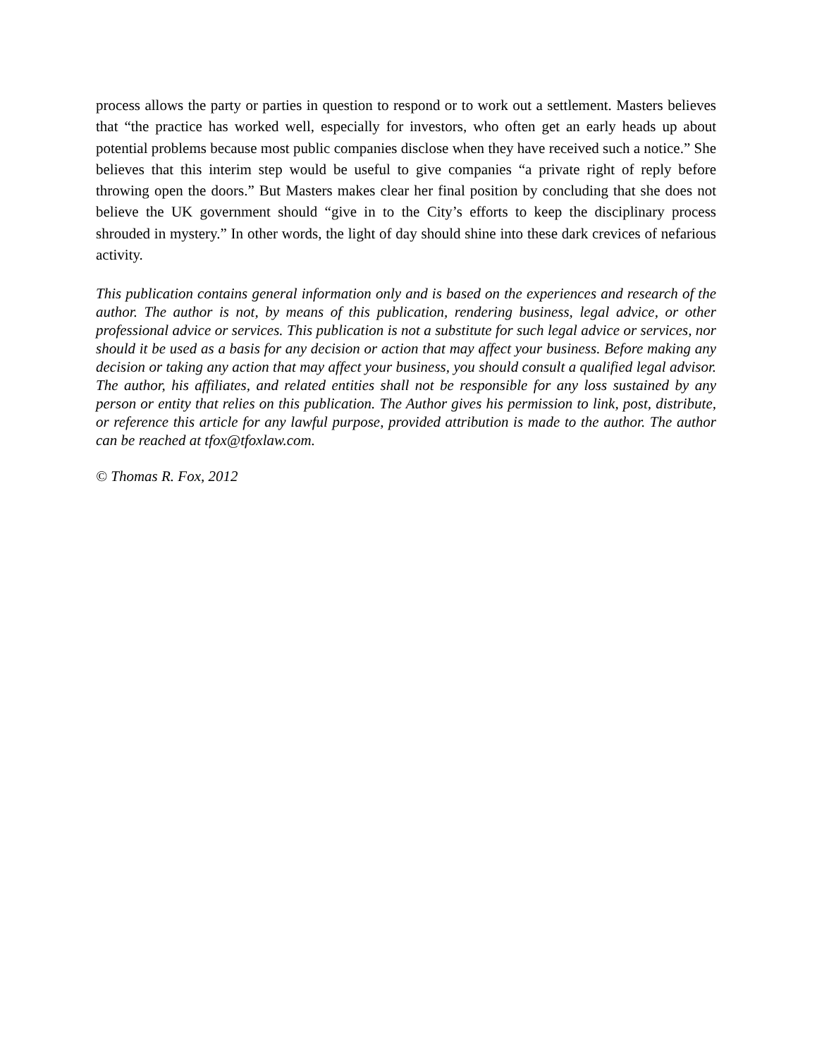process allows the party or parties in question to respond or to work out a settlement. Masters believes that “the practice has worked well, especially for investors, who often get an early heads up about potential problems because most public companies disclose when they have received such a notice.” She believes that this interim step would be useful to give companies “a private right of reply before throwing open the doors.” But Masters makes clear her final position by concluding that she does not believe the UK government should “give in to the City’s efforts to keep the disciplinary process shrouded in mystery.” In other words, the light of day should shine into these dark crevices of nefarious activity.
This publication contains general information only and is based on the experiences and research of the author. The author is not, by means of this publication, rendering business, legal advice, or other professional advice or services. This publication is not a substitute for such legal advice or services, nor should it be used as a basis for any decision or action that may affect your business. Before making any decision or taking any action that may affect your business, you should consult a qualified legal advisor. The author, his affiliates, and related entities shall not be responsible for any loss sustained by any person or entity that relies on this publication. The Author gives his permission to link, post, distribute, or reference this article for any lawful purpose, provided attribution is made to the author. The author can be reached at tfox@tfoxlaw.com.
© Thomas R. Fox, 2012